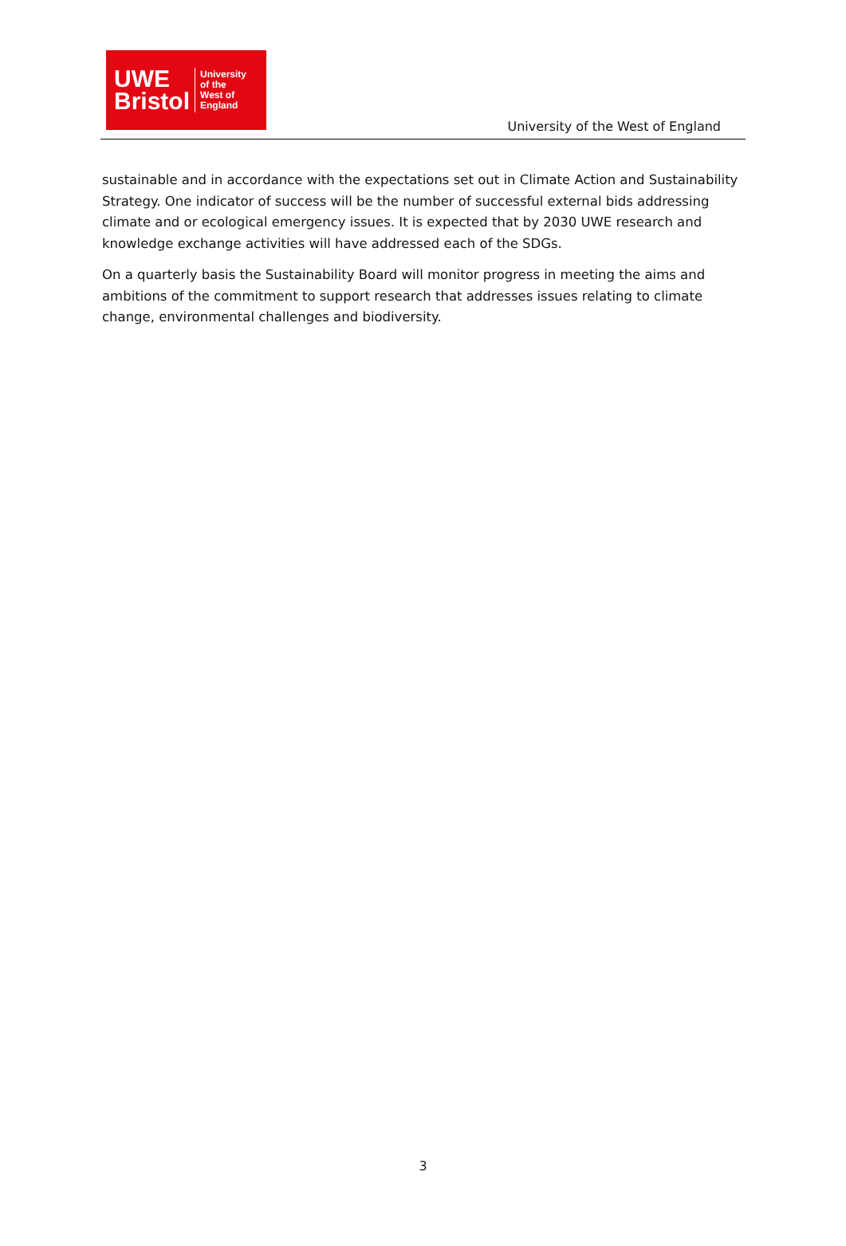UWE
Bristol
University
of the
West of
England
University of the West of England
sustainable and in accordance with the expectations set out in Climate Action and Sustainability Strategy. One indicator of success will be the number of successful external bids addressing climate and or ecological emergency issues. It is expected that by 2030 UWE research and knowledge exchange activities will have addressed each of the SDGs.
On a quarterly basis the Sustainability Board will monitor progress in meeting the aims and ambitions of the commitment to support research that addresses issues relating to climate change, environmental challenges and biodiversity.
3